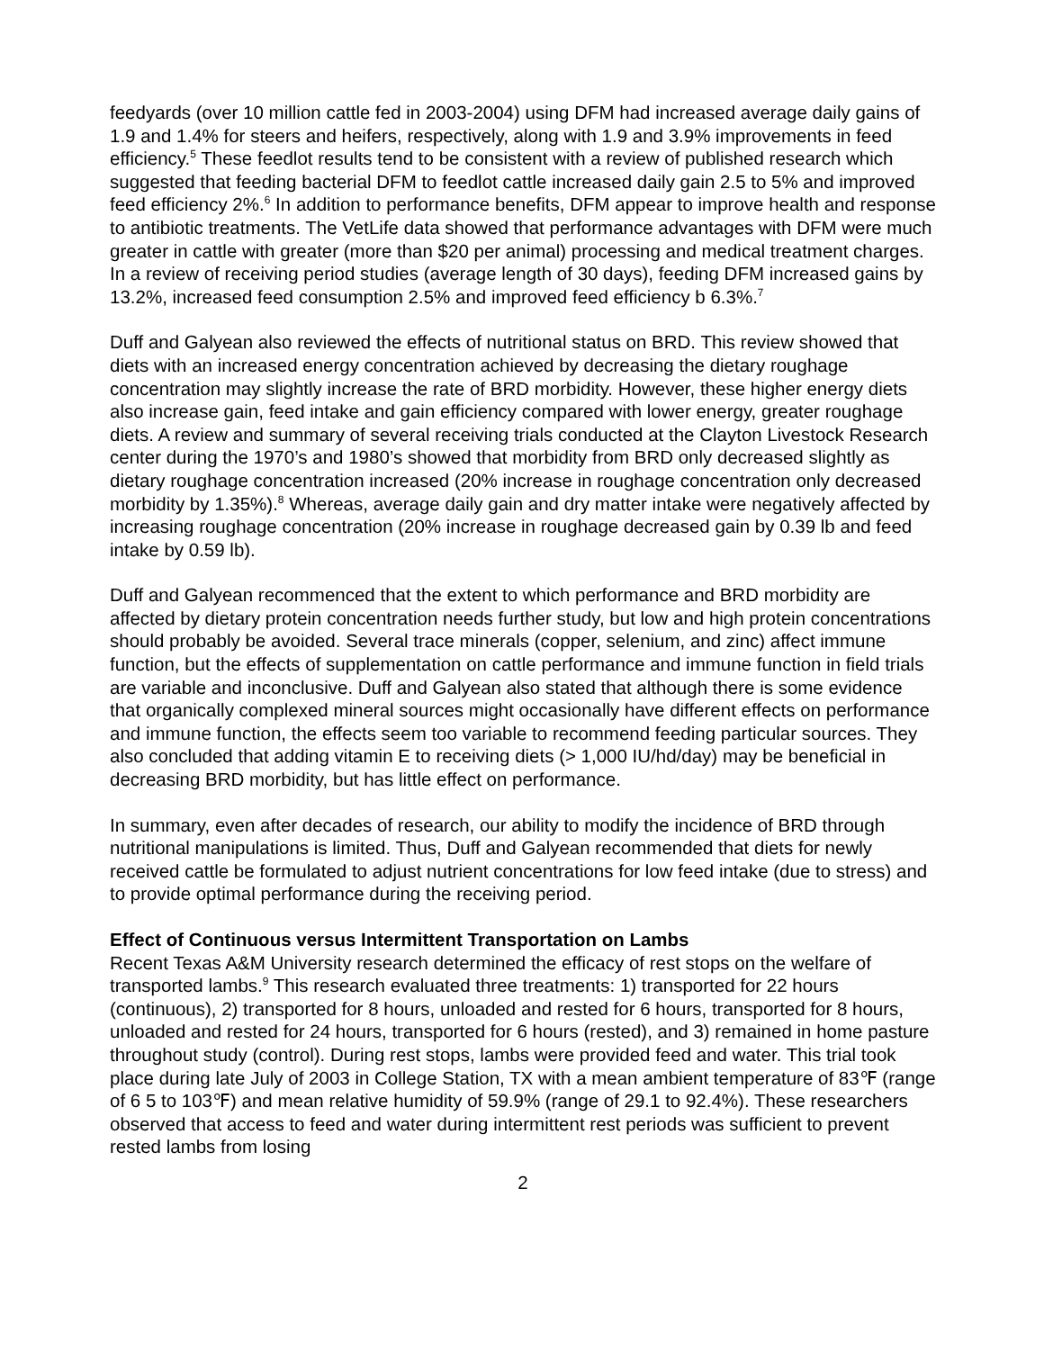feedyards (over 10 million cattle fed in 2003-2004) using DFM had increased average daily gains of 1.9 and 1.4% for steers and heifers, respectively, along with 1.9 and 3.9% improvements in feed efficiency.<sup>5</sup> These feedlot results tend to be consistent with a review of published research which suggested that feeding bacterial DFM to feedlot cattle increased daily gain 2.5 to 5% and improved feed efficiency 2%.<sup>6</sup> In addition to performance benefits, DFM appear to improve health and response to antibiotic treatments. The VetLife data showed that performance advantages with DFM were much greater in cattle with greater (more than $20 per animal) processing and medical treatment charges. In a review of receiving period studies (average length of 30 days), feeding DFM increased gains by 13.2%, increased feed consumption 2.5% and improved feed efficiency b 6.3%.<sup>7</sup>
Duff and Galyean also reviewed the effects of nutritional status on BRD. This review showed that diets with an increased energy concentration achieved by decreasing the dietary roughage concentration may slightly increase the rate of BRD morbidity. However, these higher energy diets also increase gain, feed intake and gain efficiency compared with lower energy, greater roughage diets. A review and summary of several receiving trials conducted at the Clayton Livestock Research center during the 1970’s and 1980’s showed that morbidity from BRD only decreased slightly as dietary roughage concentration increased (20% increase in roughage concentration only decreased morbidity by 1.35%).<sup>8</sup> Whereas, average daily gain and dry matter intake were negatively affected by increasing roughage concentration (20% increase in roughage decreased gain by 0.39 lb and feed intake by 0.59 lb).
Duff and Galyean recommenced that the extent to which performance and BRD morbidity are affected by dietary protein concentration needs further study, but low and high protein concentrations should probably be avoided. Several trace minerals (copper, selenium, and zinc) affect immune function, but the effects of supplementation on cattle performance and immune function in field trials are variable and inconclusive. Duff and Galyean also stated that although there is some evidence that organically complexed mineral sources might occasionally have different effects on performance and immune function, the effects seem too variable to recommend feeding particular sources. They also concluded that adding vitamin E to receiving diets (> 1,000 IU/hd/day) may be beneficial in decreasing BRD morbidity, but has little effect on performance.
In summary, even after decades of research, our ability to modify the incidence of BRD through nutritional manipulations is limited. Thus, Duff and Galyean recommended that diets for newly received cattle be formulated to adjust nutrient concentrations for low feed intake (due to stress) and to provide optimal performance during the receiving period.
Effect of Continuous versus Intermittent Transportation on Lambs
Recent Texas A&M University research determined the efficacy of rest stops on the welfare of transported lambs.<sup>9</sup> This research evaluated three treatments: 1) transported for 22 hours (continuous), 2) transported for 8 hours, unloaded and rested for 6 hours, transported for 8 hours, unloaded and rested for 24 hours, transported for 6 hours (rested), and 3) remained in home pasture throughout study (control). During rest stops, lambs were provided feed and water. This trial took place during late July of 2003 in College Station, TX with a mean ambient temperature of 83℉ (range of 6 5 to 103℉) and mean relative humidity of 59.9% (range of 29.1 to 92.4%). These researchers observed that access to feed and water during intermittent rest periods was sufficient to prevent rested lambs from losing
2